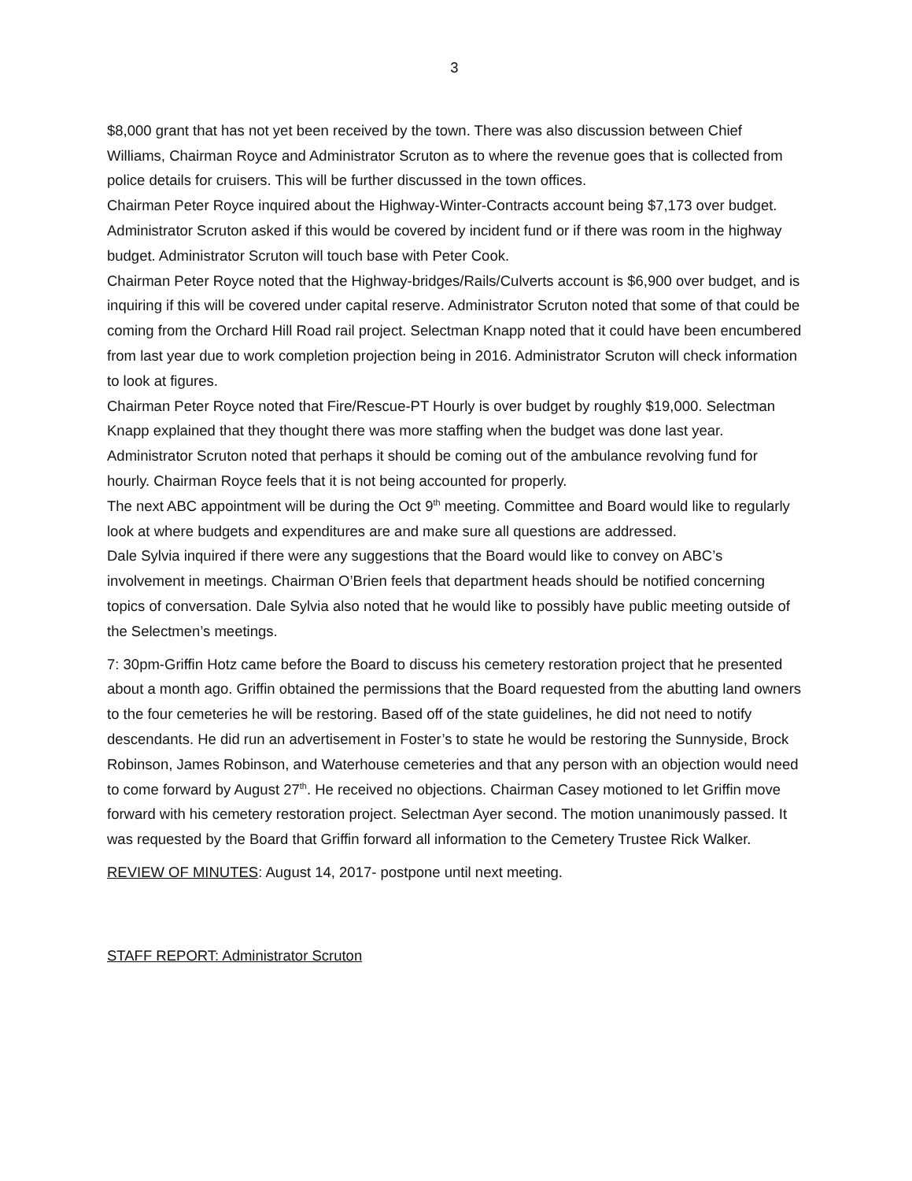3
$8,000 grant that has not yet been received by the town. There was also discussion between Chief Williams, Chairman Royce and Administrator Scruton as to where the revenue goes that is collected from police details for cruisers. This will be further discussed in the town offices.
Chairman Peter Royce inquired about the Highway-Winter-Contracts account being $7,173 over budget. Administrator Scruton asked if this would be covered by incident fund or if there was room in the highway budget. Administrator Scruton will touch base with Peter Cook.
Chairman Peter Royce noted that the Highway-bridges/Rails/Culverts account is $6,900 over budget, and is inquiring if this will be covered under capital reserve. Administrator Scruton noted that some of that could be coming from the Orchard Hill Road rail project. Selectman Knapp noted that it could have been encumbered from last year due to work completion projection being in 2016. Administrator Scruton will check information to look at figures.
Chairman Peter Royce noted that Fire/Rescue-PT Hourly is over budget by roughly $19,000. Selectman Knapp explained that they thought there was more staffing when the budget was done last year. Administrator Scruton noted that perhaps it should be coming out of the ambulance revolving fund for hourly. Chairman Royce feels that it is not being accounted for properly.
The next ABC appointment will be during the Oct 9<sup>th</sup> meeting. Committee and Board would like to regularly look at where budgets and expenditures are and make sure all questions are addressed.
Dale Sylvia inquired if there were any suggestions that the Board would like to convey on ABC’s involvement in meetings. Chairman O’Brien feels that department heads should be notified concerning topics of conversation. Dale Sylvia also noted that he would like to possibly have public meeting outside of the Selectmen’s meetings.
7: 30pm-Griffin Hotz came before the Board to discuss his cemetery restoration project that he presented about a month ago. Griffin obtained the permissions that the Board requested from the abutting land owners to the four cemeteries he will be restoring. Based off of the state guidelines, he did not need to notify descendants. He did run an advertisement in Foster’s to state he would be restoring the Sunnyside, Brock Robinson, James Robinson, and Waterhouse cemeteries and that any person with an objection would need to come forward by August 27<sup>th</sup>. He received no objections. Chairman Casey motioned to let Griffin move forward with his cemetery restoration project. Selectman Ayer second. The motion unanimously passed. It was requested by the Board that Griffin forward all information to the Cemetery Trustee Rick Walker.
REVIEW OF MINUTES: August 14, 2017- postpone until next meeting.
STAFF REPORT: Administrator Scruton